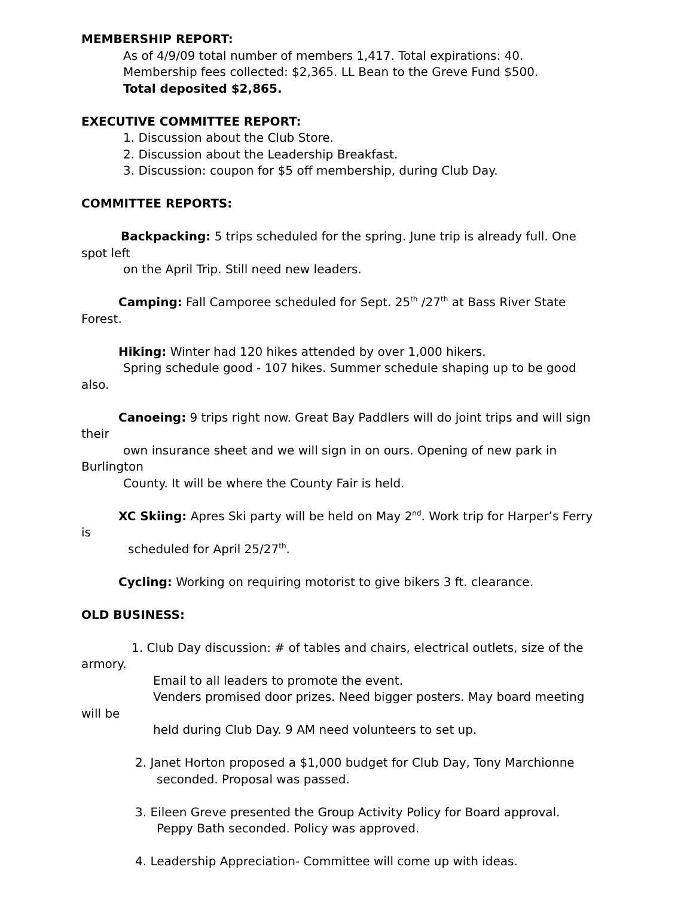MEMBERSHIP REPORT:
As of 4/9/09 total number of members 1,417. Total expirations: 40.
Membership fees collected: $2,365. LL Bean to the Greve Fund $500.
Total deposited $2,865.
EXECUTIVE COMMITTEE REPORT:
1. Discussion about the Club Store.
2. Discussion about the Leadership Breakfast.
3. Discussion: coupon for $5 off membership, during Club Day.
COMMITTEE REPORTS:
Backpacking: 5 trips scheduled for the spring. June trip is already full. One
spot left
on the April Trip. Still need new leaders.
Camping: Fall Camporee scheduled for Sept. 25<sup>th</sup> /27<sup>th</sup> at Bass River State
Forest.
Hiking: Winter had 120 hikes attended by over 1,000 hikers.
Spring schedule good - 107 hikes. Summer schedule shaping up to be good
also.
Canoeing: 9 trips right now. Great Bay Paddlers will do joint trips and will sign
their
own insurance sheet and we will sign in on ours. Opening of new park in
Burlington
County. It will be where the County Fair is held.
XC Skiing: Apres Ski party will be held on May 2<sup>nd</sup>. Work trip for Harper’s Ferry
is
scheduled for April 25/27<sup>th</sup>.
Cycling: Working on requiring motorist to give bikers 3 ft. clearance.
OLD BUSINESS:
1. Club Day discussion: # of tables and chairs, electrical outlets, size of the
armory.
Email to all leaders to promote the event.
Venders promised door prizes. Need bigger posters. May board meeting
will be
held during Club Day. 9 AM need volunteers to set up.
2. Janet Horton proposed a $1,000 budget for Club Day, Tony Marchionne
seconded. Proposal was passed.
3. Eileen Greve presented the Group Activity Policy for Board approval.
Peppy Bath seconded. Policy was approved.
4. Leadership Appreciation- Committee will come up with ideas.